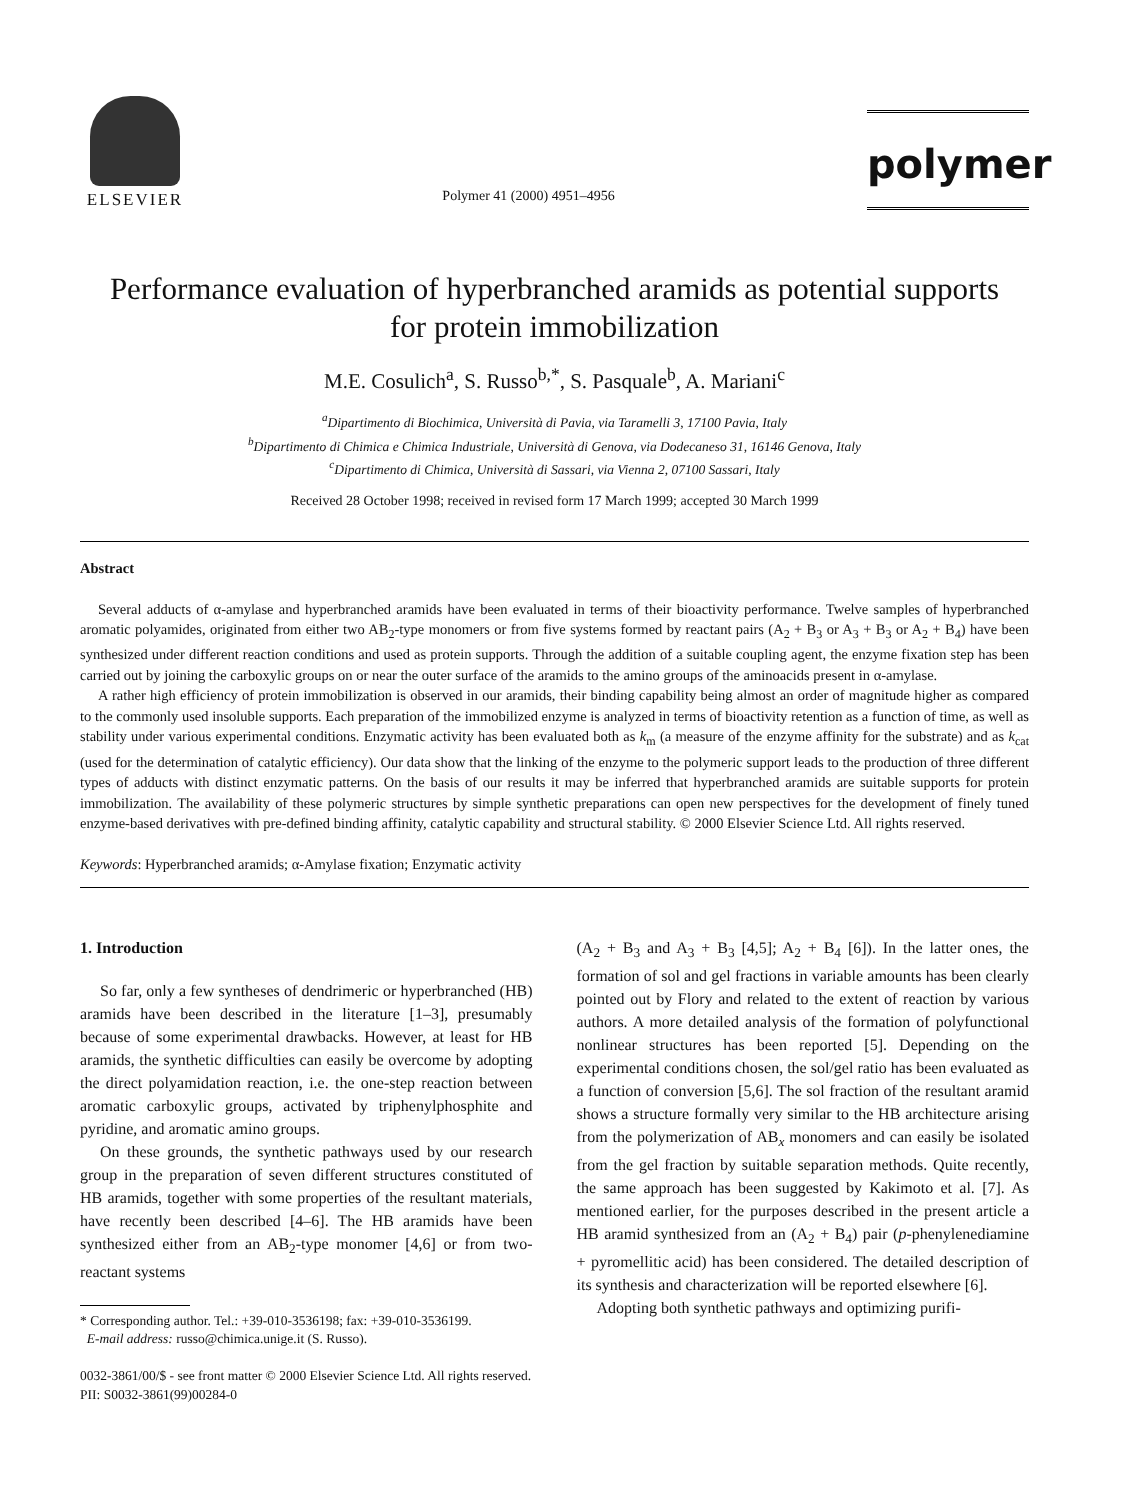ELSEVIER
Polymer 41 (2000) 4951–4956
polymer
Performance evaluation of hyperbranched aramids as potential supports
for protein immobilization
M.E. Cosulich<sup>a</sup>, S. Russo<sup>b,*</sup>, S. Pasquale<sup>b</sup>, A. Mariani<sup>c</sup>
<sup>a</sup> Dipartimento di Biochimica, Università di Pavia, via Taramelli 3, 17100 Pavia, Italy
<sup>b</sup> Dipartimento di Chimica e Chimica Industriale, Università di Genova, via Dodecaneso 31, 16146 Genova, Italy
<sup>c</sup> Dipartimento di Chimica, Università di Sassari, via Vienna 2, 07100 Sassari, Italy
Received 28 October 1998; received in revised form 17 March 1999; accepted 30 March 1999
Abstract
Several adducts of α-amylase and hyperbranched aramids have been evaluated in terms of their bioactivity performance. Twelve samples of hyperbranched aromatic polyamides, originated from either two AB<sub>2</sub>-type monomers or from five systems formed by reactant pairs (A<sub>2</sub> + B<sub>3</sub> or A<sub>3</sub> + B<sub>3</sub> or A<sub>2</sub> + B<sub>4</sub>) have been synthesized under different reaction conditions and used as protein supports. Through the addition of a suitable coupling agent, the enzyme fixation step has been carried out by joining the carboxylic groups on or near the outer surface of the aramids to the amino groups of the aminoacids present in α-amylase.
A rather high efficiency of protein immobilization is observed in our aramids, their binding capability being almost an order of magnitude higher as compared to the commonly used insoluble supports. Each preparation of the immobilized enzyme is analyzed in terms of bioactivity retention as a function of time, as well as stability under various experimental conditions. Enzymatic activity has been evaluated both as k<sub>m</sub> (a measure of the enzyme affinity for the substrate) and as k<sub>cat</sub> (used for the determination of catalytic efficiency). Our data show that the linking of the enzyme to the polymeric support leads to the production of three different types of adducts with distinct enzymatic patterns. On the basis of our results it may be inferred that hyperbranched aramids are suitable supports for protein immobilization. The availability of these polymeric structures by simple synthetic preparations can open new perspectives for the development of finely tuned enzyme-based derivatives with pre-defined binding affinity, catalytic capability and structural stability. © 2000 Elsevier Science Ltd. All rights reserved.
Keywords: Hyperbranched aramids; α-Amylase fixation; Enzymatic activity
1. Introduction
So far, only a few syntheses of dendrimeric or hyperbranched (HB) aramids have been described in the literature [1–3], presumably because of some experimental drawbacks. However, at least for HB aramids, the synthetic difficulties can easily be overcome by adopting the direct polyamidation reaction, i.e. the one-step reaction between aromatic carboxylic groups, activated by triphenylphosphite and pyridine, and aromatic amino groups.
On these grounds, the synthetic pathways used by our research group in the preparation of seven different structures constituted of HB aramids, together with some properties of the resultant materials, have recently been described [4–6]. The HB aramids have been synthesized either from an AB<sub>2</sub>-type monomer [4,6] or from two-reactant systems
* Corresponding author. Tel.: +39-010-3536198; fax: +39-010-3536199.
E-mail address: russo@chimica.unige.it (S. Russo).
(A<sub>2</sub> + B<sub>3</sub> and A<sub>3</sub> + B<sub>3</sub> [4,5]; A<sub>2</sub> + B<sub>4</sub> [6]). In the latter ones, the formation of sol and gel fractions in variable amounts has been clearly pointed out by Flory and related to the extent of reaction by various authors. A more detailed analysis of the formation of polyfunctional nonlinear structures has been reported [5]. Depending on the experimental conditions chosen, the sol/gel ratio has been evaluated as a function of conversion [5,6]. The sol fraction of the resultant aramid shows a structure formally very similar to the HB architecture arising from the polymerization of AB<sub>x</sub> monomers and can easily be isolated from the gel fraction by suitable separation methods. Quite recently, the same approach has been suggested by Kakimoto et al. [7]. As mentioned earlier, for the purposes described in the present article a HB aramid synthesized from an (A<sub>2</sub> + B<sub>4</sub>) pair (p-phenylenediamine + pyromellitic acid) has been considered. The detailed description of its synthesis and characterization will be reported elsewhere [6].
Adopting both synthetic pathways and optimizing purifi-
0032-3861/00/$ - see front matter © 2000 Elsevier Science Ltd. All rights reserved.
PII: S0032-3861(99)00284-0